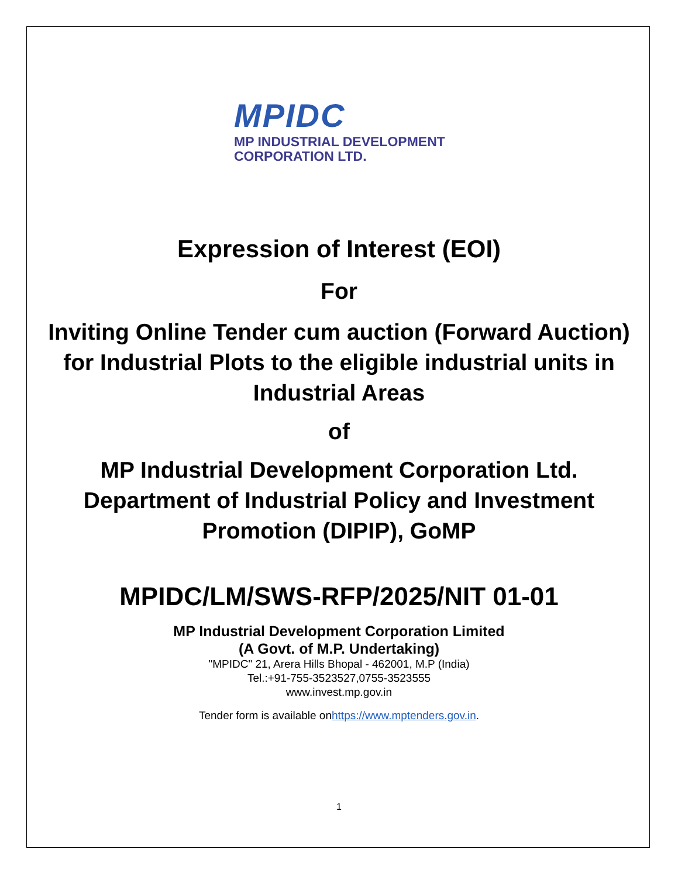MPIDC
MP INDUSTRIAL DEVELOPMENT
CORPORATION LTD.
Expression of Interest (EOI)
For
Inviting Online Tender cum auction (Forward Auction)
for Industrial Plots to the eligible industrial units in
Industrial Areas
of
MP Industrial Development Corporation Ltd.
Department of Industrial Policy and Investment
Promotion (DIPIP), GoMP
MPIDC/LM/SWS-RFP/2025/NIT 01-01
MP Industrial Development Corporation Limited
(A Govt. of M.P. Undertaking)
"MPIDC" 21, Arera Hills Bhopal - 462001, M.P (India)
Tel.:+91-755-3523527,0755-3523555
www.invest.mp.gov.in
Tender form is available onhttps://www.mptenders.gov.in.
1